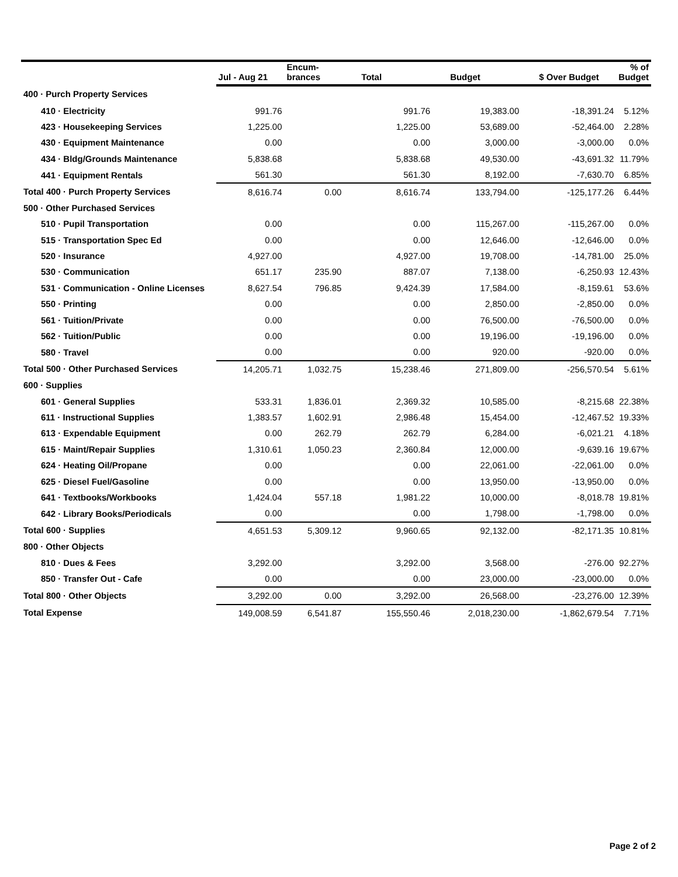| | Jul - Aug 21 | Encum- brances | Total | Budget | $ Over Budget | % of Budget |
| --- | --- | --- | --- | --- | --- | --- |
| 400 · Purch Property Services | | | | | | |
| 410 · Electricity | 991.76 | | 991.76 | 19,383.00 | -18,391.24 | 5.12% |
| 423 · Housekeeping Services | 1,225.00 | | 1,225.00 | 53,689.00 | -52,464.00 | 2.28% |
| 430 · Equipment Maintenance | 0.00 | | 0.00 | 3,000.00 | -3,000.00 | 0.0% |
| 434 · Bldg/Grounds Maintenance | 5,838.68 | | 5,838.68 | 49,530.00 | -43,691.32 | 11.79% |
| 441 · Equipment Rentals | 561.30 | | 561.30 | 8,192.00 | -7,630.70 | 6.85% |
| Total 400 · Purch Property Services | 8,616.74 | 0.00 | 8,616.74 | 133,794.00 | -125,177.26 | 6.44% |
| 500 · Other Purchased Services | | | | | | |
| 510 · Pupil Transportation | 0.00 | | 0.00 | 115,267.00 | -115,267.00 | 0.0% |
| 515 · Transportation Spec Ed | 0.00 | | 0.00 | 12,646.00 | -12,646.00 | 0.0% |
| 520 · Insurance | 4,927.00 | | 4,927.00 | 19,708.00 | -14,781.00 | 25.0% |
| 530 · Communication | 651.17 | 235.90 | 887.07 | 7,138.00 | -6,250.93 | 12.43% |
| 531 · Communication - Online Licenses | 8,627.54 | 796.85 | 9,424.39 | 17,584.00 | -8,159.61 | 53.6% |
| 550 · Printing | 0.00 | | 0.00 | 2,850.00 | -2,850.00 | 0.0% |
| 561 · Tuition/Private | 0.00 | | 0.00 | 76,500.00 | -76,500.00 | 0.0% |
| 562 · Tuition/Public | 0.00 | | 0.00 | 19,196.00 | -19,196.00 | 0.0% |
| 580 · Travel | 0.00 | | 0.00 | 920.00 | -920.00 | 0.0% |
| Total 500 · Other Purchased Services | 14,205.71 | 1,032.75 | 15,238.46 | 271,809.00 | -256,570.54 | 5.61% |
| 600 · Supplies | | | | | | |
| 601 · General Supplies | 533.31 | 1,836.01 | 2,369.32 | 10,585.00 | -8,215.68 | 22.38% |
| 611 · Instructional Supplies | 1,383.57 | 1,602.91 | 2,986.48 | 15,454.00 | -12,467.52 | 19.33% |
| 613 · Expendable Equipment | 0.00 | 262.79 | 262.79 | 6,284.00 | -6,021.21 | 4.18% |
| 615 · Maint/Repair Supplies | 1,310.61 | 1,050.23 | 2,360.84 | 12,000.00 | -9,639.16 | 19.67% |
| 624 · Heating Oil/Propane | 0.00 | | 0.00 | 22,061.00 | -22,061.00 | 0.0% |
| 625 · Diesel Fuel/Gasoline | 0.00 | | 0.00 | 13,950.00 | -13,950.00 | 0.0% |
| 641 · Textbooks/Workbooks | 1,424.04 | 557.18 | 1,981.22 | 10,000.00 | -8,018.78 | 19.81% |
| 642 · Library Books/Periodicals | 0.00 | | 0.00 | 1,798.00 | -1,798.00 | 0.0% |
| Total 600 · Supplies | 4,651.53 | 5,309.12 | 9,960.65 | 92,132.00 | -82,171.35 | 10.81% |
| 800 · Other Objects | | | | | | |
| 810 · Dues & Fees | 3,292.00 | | 3,292.00 | 3,568.00 | -276.00 | 92.27% |
| 850 · Transfer Out - Cafe | 0.00 | | 0.00 | 23,000.00 | -23,000.00 | 0.0% |
| Total 800 · Other Objects | 3,292.00 | 0.00 | 3,292.00 | 26,568.00 | -23,276.00 | 12.39% |
| Total Expense | 149,008.59 | 6,541.87 | 155,550.46 | 2,018,230.00 | -1,862,679.54 | 7.71% |
Page 2 of 2